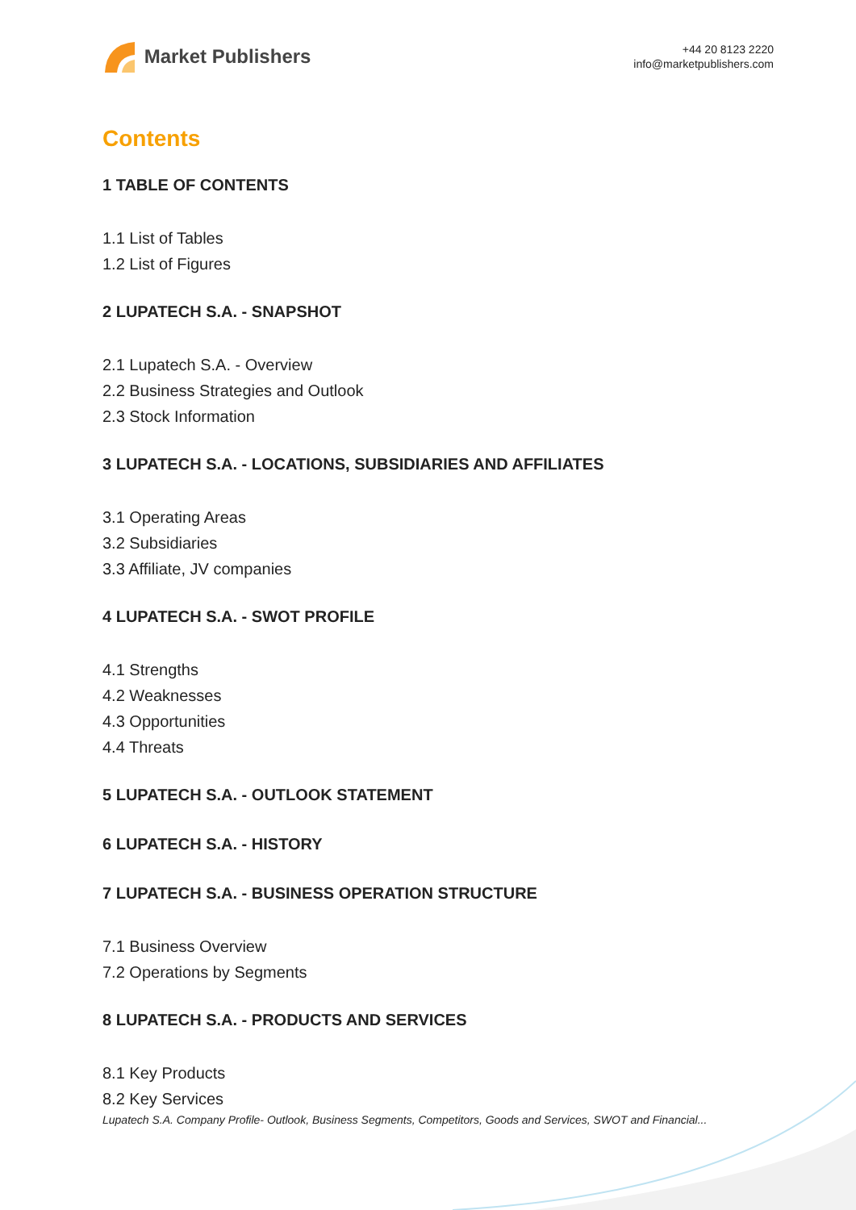Market Publishers
+44 20 8123 2220
info@marketpublishers.com
Contents
1 TABLE OF CONTENTS
1.1 List of Tables
1.2 List of Figures
2 LUPATECH S.A. - SNAPSHOT
2.1 Lupatech S.A. - Overview
2.2 Business Strategies and Outlook
2.3 Stock Information
3 LUPATECH S.A. - LOCATIONS, SUBSIDIARIES AND AFFILIATES
3.1 Operating Areas
3.2 Subsidiaries
3.3 Affiliate, JV companies
4 LUPATECH S.A. - SWOT PROFILE
4.1 Strengths
4.2 Weaknesses
4.3 Opportunities
4.4 Threats
5 LUPATECH S.A. - OUTLOOK STATEMENT
6 LUPATECH S.A. - HISTORY
7 LUPATECH S.A. - BUSINESS OPERATION STRUCTURE
7.1 Business Overview
7.2 Operations by Segments
8 LUPATECH S.A. - PRODUCTS AND SERVICES
8.1 Key Products
8.2 Key Services
Lupatech S.A. Company Profile- Outlook, Business Segments, Competitors, Goods and Services, SWOT and Financial...